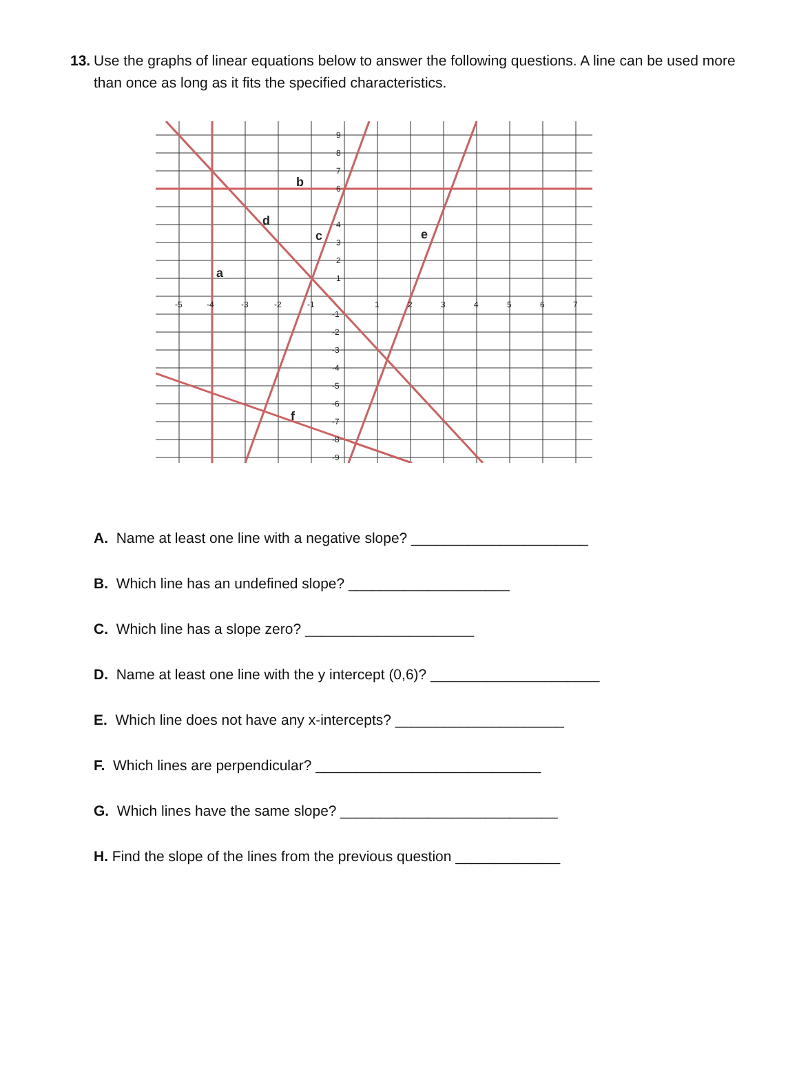13. Use the graphs of linear equations below to answer the following questions. A line can be used more than once as long as it fits the specified characteristics.
-5
-4
-3
-2
-1
1
2
3
4
5
6
7
9
8
7
6
4
3
2
1
-1
-2
-3
-4
-5
-6
-7
-8
-9
a
b
c
d
e
f
A. Name at least one line with a negative slope? ______________________
B. Which line has an undefined slope? ____________________
C. Which line has a slope zero? _____________________
D. Name at least one line with the y intercept (0,6)? _____________________
E. Which line does not have any x-intercepts? _____________________
F. Which lines are perpendicular? ____________________________
G. Which lines have the same slope? ___________________________
H. Find the slope of the lines from the previous question _____________